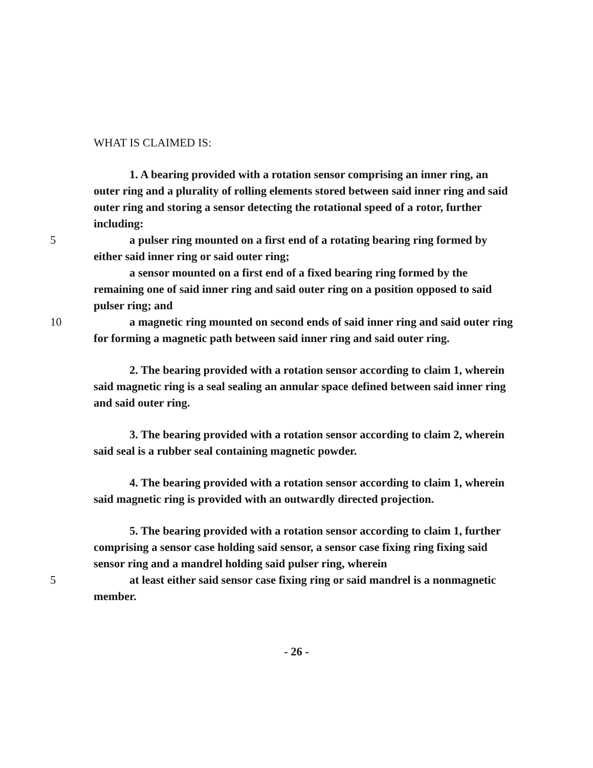WHAT IS CLAIMED IS:
1. A bearing provided with a rotation sensor comprising an inner ring, an outer ring and a plurality of rolling elements stored between said inner ring and said outer ring and storing a sensor detecting the rotational speed of a rotor, further including:
5 a pulser ring mounted on a first end of a rotating bearing ring formed by either said inner ring or said outer ring;
a sensor mounted on a first end of a fixed bearing ring formed by the remaining one of said inner ring and said outer ring on a position opposed to said pulser ring; and
10 a magnetic ring mounted on second ends of said inner ring and said outer ring for forming a magnetic path between said inner ring and said outer ring.
2. The bearing provided with a rotation sensor according to claim 1, wherein said magnetic ring is a seal sealing an annular space defined between said inner ring and said outer ring.
3. The bearing provided with a rotation sensor according to claim 2, wherein said seal is a rubber seal containing magnetic powder.
4. The bearing provided with a rotation sensor according to claim 1, wherein said magnetic ring is provided with an outwardly directed projection.
5. The bearing provided with a rotation sensor according to claim 1, further comprising a sensor case holding said sensor, a sensor case fixing ring fixing said sensor ring and a mandrel holding said pulser ring, wherein
5 at least either said sensor case fixing ring or said mandrel is a nonmagnetic member.
- 26 -